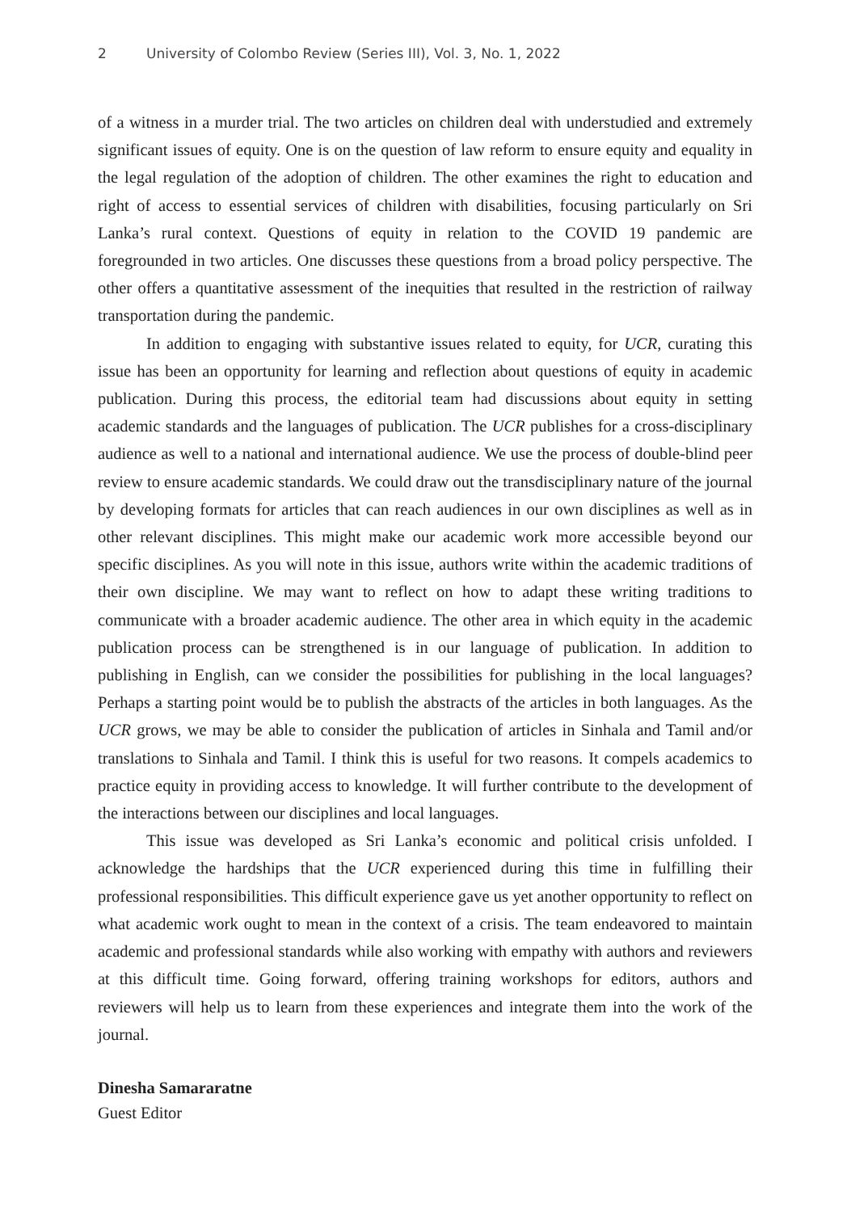2 University of Colombo Review (Series III), Vol. 3, No. 1, 2022
of a witness in a murder trial. The two articles on children deal with understudied and extremely significant issues of equity. One is on the question of law reform to ensure equity and equality in the legal regulation of the adoption of children. The other examines the right to education and right of access to essential services of children with disabilities, focusing particularly on Sri Lanka’s rural context. Questions of equity in relation to the COVID 19 pandemic are foregrounded in two articles. One discusses these questions from a broad policy perspective. The other offers a quantitative assessment of the inequities that resulted in the restriction of railway transportation during the pandemic.
In addition to engaging with substantive issues related to equity, for UCR, curating this issue has been an opportunity for learning and reflection about questions of equity in academic publication. During this process, the editorial team had discussions about equity in setting academic standards and the languages of publication. The UCR publishes for a cross-disciplinary audience as well to a national and international audience. We use the process of double-blind peer review to ensure academic standards. We could draw out the transdisciplinary nature of the journal by developing formats for articles that can reach audiences in our own disciplines as well as in other relevant disciplines. This might make our academic work more accessible beyond our specific disciplines. As you will note in this issue, authors write within the academic traditions of their own discipline. We may want to reflect on how to adapt these writing traditions to communicate with a broader academic audience. The other area in which equity in the academic publication process can be strengthened is in our language of publication. In addition to publishing in English, can we consider the possibilities for publishing in the local languages? Perhaps a starting point would be to publish the abstracts of the articles in both languages. As the UCR grows, we may be able to consider the publication of articles in Sinhala and Tamil and/or translations to Sinhala and Tamil. I think this is useful for two reasons. It compels academics to practice equity in providing access to knowledge. It will further contribute to the development of the interactions between our disciplines and local languages.
This issue was developed as Sri Lanka’s economic and political crisis unfolded. I acknowledge the hardships that the UCR experienced during this time in fulfilling their professional responsibilities. This difficult experience gave us yet another opportunity to reflect on what academic work ought to mean in the context of a crisis. The team endeavored to maintain academic and professional standards while also working with empathy with authors and reviewers at this difficult time. Going forward, offering training workshops for editors, authors and reviewers will help us to learn from these experiences and integrate them into the work of the journal.
Dinesha Samararatne
Guest Editor